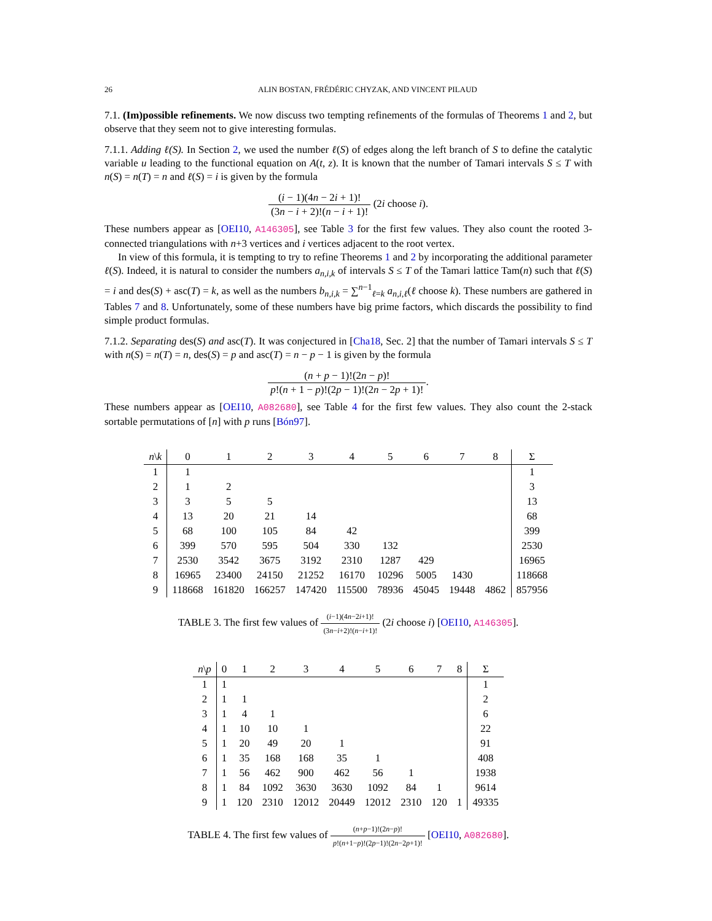26 ALIN BOSTAN, FRÉDÉRIC CHYZAK, AND VINCENT PILAUD
7.1. (Im)possible refinements. We now discuss two tempting refinements of the formulas of Theorems 1 and 2, but observe that they seem not to give interesting formulas.
7.1.1. Adding ℓ(S). In Section 2, we used the number ℓ(S) of edges along the left branch of S to define the catalytic variable u leading to the functional equation on A(t, z). It is known that the number of Tamari intervals S ≤ T with n(S) = n(T) = n and ℓ(S) = i is given by the formula
(i − 1)(4n − 2i + 1)! (3n − i + 2)!(n − i + 1)! (2i choose i).
These numbers appear as [OEI10, A146305], see Table 3 for the first few values. They also count the rooted 3-connected triangulations with n+3 vertices and i vertices adjacent to the root vertex.
In view of this formula, it is tempting to try to refine Theorems 1 and 2 by incorporating the additional parameter ℓ(S). Indeed, it is natural to consider the numbers a<sub>n,i,k</sub> of intervals S ≤ T of the Tamari lattice Tam(n) such that ℓ(S) = i and des(S) + asc(T) = k, as well as the numbers b<sub>n,i,k</sub> = ∑<sup>n−1</sup><sub>ℓ=k</sub> a<sub>n,i,ℓ</sub>(ℓ choose k). These numbers are gathered in Tables 7 and 8. Unfortunately, some of these numbers have big prime factors, which discards the possibility to find simple product formulas.
7.1.2. Separating des(S) and asc(T). It was conjectured in [Cha18, Sec. 2] that the number of Tamari intervals S ≤ T with n(S) = n(T) = n, des(S) = p and asc(T) = n − p − 1 is given by the formula
(n + p − 1)!(2n − p)! p!(n + 1 − p)!(2p − 1)!(2n − 2p + 1)!.
These numbers appear as [OEI10, A082680], see Table 4 for the first few values. They also count the 2-stack sortable permutations of [n] with p runs [Bón97].
| n \ k | 0 | 1 | 2 | 3 | 4 | 5 | 6 | 7 | 8 | Σ |
| --- | --- | --- | --- | --- | --- | --- | --- | --- | --- | --- |
| 1 | 1 | | | | | | | | | 1 |
| 2 | 1 | 2 | | | | | | | | 3 |
| 3 | 3 | 5 | 5 | | | | | | | 13 |
| 4 | 13 | 20 | 21 | 14 | | | | | | 68 |
| 5 | 68 | 100 | 105 | 84 | 42 | | | | | 399 |
| 6 | 399 | 570 | 595 | 504 | 330 | 132 | | | | 2530 |
| 7 | 2530 | 3542 | 3675 | 3192 | 2310 | 1287 | 429 | | | 16965 |
| 8 | 16965 | 23400 | 24150 | 21252 | 16170 | 10296 | 5005 | 1430 | | 118668 |
| 9 | 118668 | 161820 | 166257 | 147420 | 115500 | 78936 | 45045 | 19448 | 4862 | 857956 |
TABLE 3. The first few values of (i−1)(4n−2i+1)! (3n−i+2)!(n−i+1)! (2i choose i) [OEI10, A146305].
| n \ p | 0 | 1 | 2 | 3 | 4 | 5 | 6 | 7 | 8 | Σ |
| --- | --- | --- | --- | --- | --- | --- | --- | --- | --- | --- |
| 1 | 1 | | | | | | | | | 1 |
| 2 | 1 | 1 | | | | | | | | 2 |
| 3 | 1 | 4 | 1 | | | | | | | 6 |
| 4 | 1 | 10 | 10 | 1 | | | | | | 22 |
| 5 | 1 | 20 | 49 | 20 | 1 | | | | | 91 |
| 6 | 1 | 35 | 168 | 168 | 35 | 1 | | | | 408 |
| 7 | 1 | 56 | 462 | 900 | 462 | 56 | 1 | | | 1938 |
| 8 | 1 | 84 | 1092 | 3630 | 3630 | 1092 | 84 | 1 | | 9614 |
| 9 | 1 | 120 | 2310 | 12012 | 20449 | 12012 | 2310 | 120 | 1 | 49335 |
TABLE 4. The first few values of (n+p−1)!(2n−p)! p!(n+1−p)!(2p−1)!(2n−2p+1)! [OEI10, A082680].